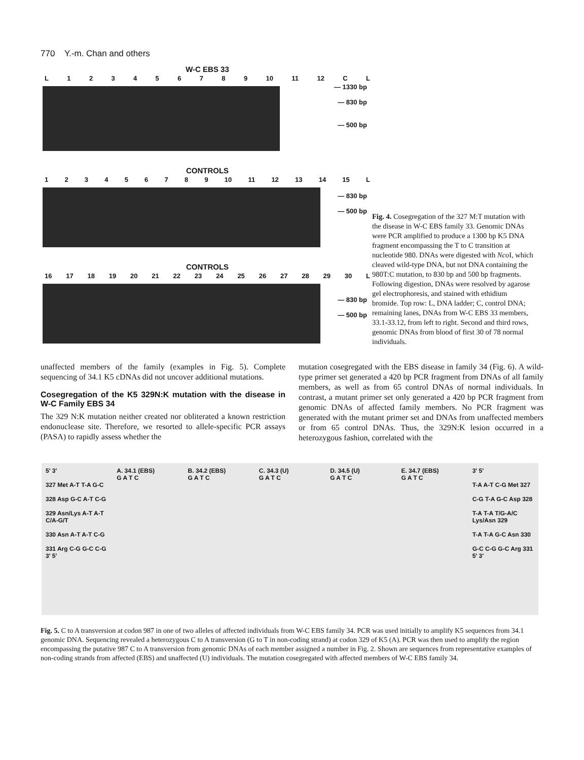770 Y.-m. Chan and others
W-C EBS 33
L 123456789 10 11 12 CL
— 1330 bp
— 830 bp
— 500 bp
CONTROLS
123456789 10 11 12 13 14 15 L
— 830 bp
— 500 bp
CONTROLS
16 17 18 19 20 21 22 23 24 25 26 27 28 29 30 L
— 830 bp
— 500 bp
Fig. 4. Cosegregation of the 327 M:T mutation with the disease in W-C EBS family 33. Genomic DNAs were PCR amplified to produce a 1300 bp K5 DNA fragment encompassing the T to C transition at nucleotide 980. DNAs were digested with Nco I, which cleaved wild-type DNA, but not DNA containing the 980T:C mutation, to 830 bp and 500 bp fragments. Following digestion, DNAs were resolved by agarose gel electrophoresis, and stained with ethidium bromide. Top row: L, DNA ladder; C, control DNA; remaining lanes, DNAs from W-C EBS 33 members, 33.1-33.12, from left to right. Second and third rows, genomic DNAs from blood of first 30 of 78 normal individuals.
unaffected members of the family (examples in Fig. 5). Complete sequencing of 34.1 K5 cDNAs did not uncover additional mutations.
Cosegregation of the K5 329N:K mutation with the disease in W-C Family EBS 34
The 329 N:K mutation neither created nor obliterated a known restriction endonuclease site. Therefore, we resorted to allele-specific PCR assays (PASA) to rapidly assess whether the
mutation cosegregated with the EBS disease in family 34 (Fig. 6). A wild-type primer set generated a 420 bp PCR fragment from DNAs of all family members, as well as from 65 control DNAs of normal individuals. In contrast, a mutant primer set only generated a 420 bp PCR fragment from genomic DNAs of affected family members. No PCR fragment was generated with the mutant primer set and DNAs from unaffected members or from 65 control DNAs. Thus, the 329N:K lesion occurred in a heterozygous fashion, correlated with the
5' 3'
327 Met A-T T-A G-C
328 Asp G-C A-T C-G
329 Asn/Lys A-T A-T C/A-G/T
330 Asn A-T A-T C-G
331 Arg C-G G-C C-G
3' 5'
A. 34.1 (EBS)
G A T C
B. 34.2 (EBS)
G A T C
C. 34.3 (U)
G A T C
D. 34.5 (U)
G A T C
E. 34.7 (EBS)
G A T C
3' 5'
T-A A-T C-G Met 327
C-G T-A G-C Asp 328
T-A T-A T/G-A/C Lys/Asn 329
T-A T-A G-C Asn 330
G-C C-G G-C Arg 331
5' 3'
Fig. 5. C to A transversion at codon 987 in one of two alleles of affected individuals from W-C EBS family 34. PCR was used initially to amplify K5 sequences from 34.1 genomic DNA. Sequencing revealed a heterozygous C to A transversion (G to T in non-coding strand) at codon 329 of K5 (A). PCR was then used to amplify the region encompassing the putative 987 C to A transversion from genomic DNAs of each member assigned a number in Fig. 2. Shown are sequences from representative examples of non-coding strands from affected (EBS) and unaffected (U) individuals. The mutation cosegregated with affected members of W-C EBS family 34.